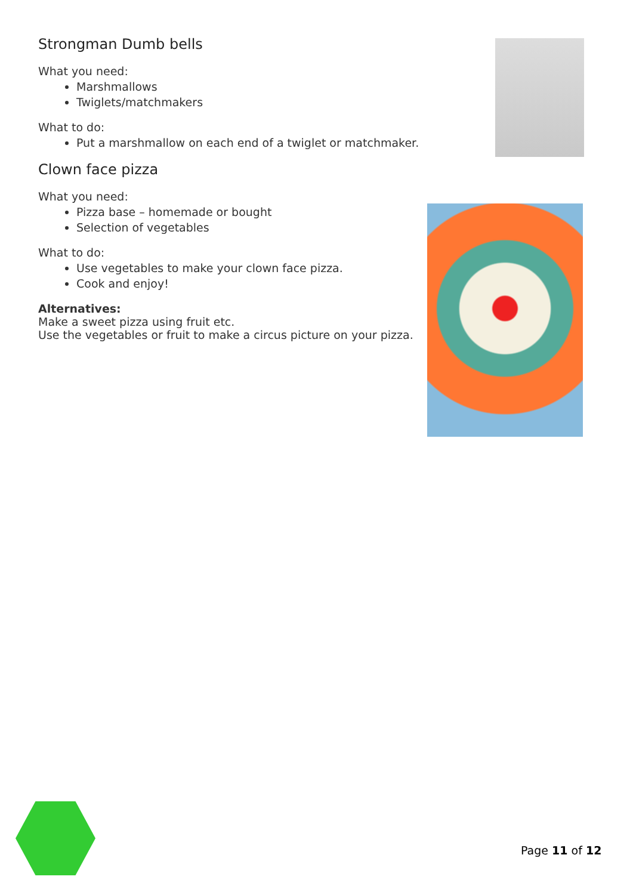Strongman Dumb bells
What you need:
Marshmallows
Twiglets/matchmakers
What to do:
Put a marshmallow on each end of a twiglet or matchmaker.
Clown face pizza
What you need:
Pizza base – homemade or bought
Selection of vegetables
What to do:
Use vegetables to make your clown face pizza.
Cook and enjoy!
Alternatives:
Make a sweet pizza using fruit etc.
Use the vegetables or fruit to make a circus picture on your pizza.
Page 11 of 12